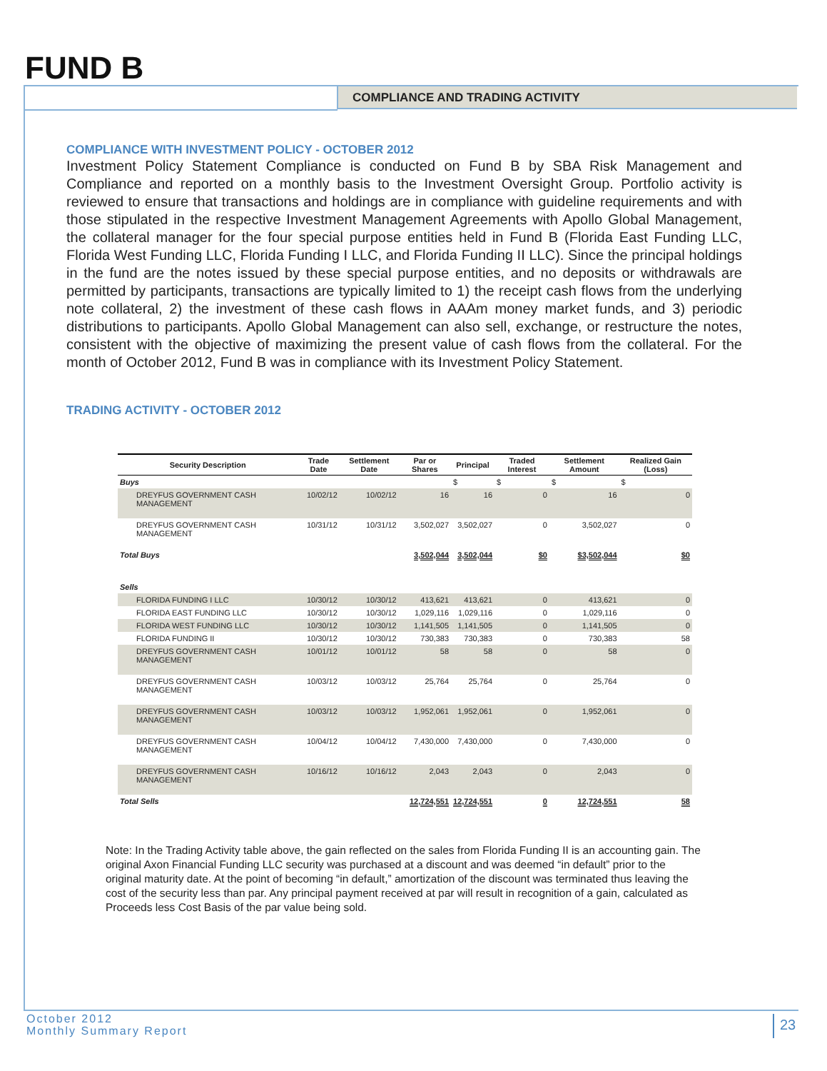FUND B
COMPLIANCE AND TRADING ACTIVITY
COMPLIANCE WITH INVESTMENT POLICY - OCTOBER 2012
Investment Policy Statement Compliance is conducted on Fund B by SBA Risk Management and Compliance and reported on a monthly basis to the Investment Oversight Group. Portfolio activity is reviewed to ensure that transactions and holdings are in compliance with guideline requirements and with those stipulated in the respective Investment Management Agreements with Apollo Global Management, the collateral manager for the four special purpose entities held in Fund B (Florida East Funding LLC, Florida West Funding LLC, Florida Funding I LLC, and Florida Funding II LLC). Since the principal holdings in the fund are the notes issued by these special purpose entities, and no deposits or withdrawals are permitted by participants, transactions are typically limited to 1) the receipt cash flows from the underlying note collateral, 2) the investment of these cash flows in AAAm money market funds, and 3) periodic distributions to participants. Apollo Global Management can also sell, exchange, or restructure the notes, consistent with the objective of maximizing the present value of cash flows from the collateral. For the month of October 2012, Fund B was in compliance with its Investment Policy Statement.
TRADING ACTIVITY - OCTOBER 2012
| Security Description | Trade Date | Settlement Date | Par or Shares | Principal | Traded Interest | Settlement Amount | Realized Gain (Loss) |
| --- | --- | --- | --- | --- | --- | --- | --- |
| Buys | | | | $ | $ | $ | $ |
| DREYFUS GOVERNMENT CASH MANAGEMENT | 10/02/12 | 10/02/12 | 16 | 16 | 0 | 16 | 0 |
| DREYFUS GOVERNMENT CASH MANAGEMENT | 10/31/12 | 10/31/12 | 3,502,027 | 3,502,027 | 0 | 3,502,027 | 0 |
| Total Buys | | | 3,502,044 | 3,502,044 | $0 | $3,502,044 | $0 |
| Sells | | | | | | | |
| FLORIDA FUNDING I LLC | 10/30/12 | 10/30/12 | 413,621 | 413,621 | 0 | 413,621 | 0 |
| FLORIDA EAST FUNDING LLC | 10/30/12 | 10/30/12 | 1,029,116 | 1,029,116 | 0 | 1,029,116 | 0 |
| FLORIDA WEST FUNDING LLC | 10/30/12 | 10/30/12 | 1,141,505 | 1,141,505 | 0 | 1,141,505 | 0 |
| FLORIDA FUNDING II | 10/30/12 | 10/30/12 | 730,383 | 730,383 | 0 | 730,383 | 58 |
| DREYFUS GOVERNMENT CASH MANAGEMENT | 10/01/12 | 10/01/12 | 58 | 58 | 0 | 58 | 0 |
| DREYFUS GOVERNMENT CASH MANAGEMENT | 10/03/12 | 10/03/12 | 25,764 | 25,764 | 0 | 25,764 | 0 |
| DREYFUS GOVERNMENT CASH MANAGEMENT | 10/03/12 | 10/03/12 | 1,952,061 | 1,952,061 | 0 | 1,952,061 | 0 |
| DREYFUS GOVERNMENT CASH MANAGEMENT | 10/04/12 | 10/04/12 | 7,430,000 | 7,430,000 | 0 | 7,430,000 | 0 |
| DREYFUS GOVERNMENT CASH MANAGEMENT | 10/16/12 | 10/16/12 | 2,043 | 2,043 | 0 | 2,043 | 0 |
| Total Sells | | | 12,724,551 | 12,724,551 | 0 | 12,724,551 | 58 |
Note: In the Trading Activity table above, the gain reflected on the sales from Florida Funding II is an accounting gain. The original Axon Financial Funding LLC security was purchased at a discount and was deemed “in default” prior to the original maturity date. At the point of becoming “in default,” amortization of the discount was terminated thus leaving the cost of the security less than par. Any principal payment received at par will result in recognition of a gain, calculated as Proceeds less Cost Basis of the par value being sold.
October 2012
Monthly Summary Report
23